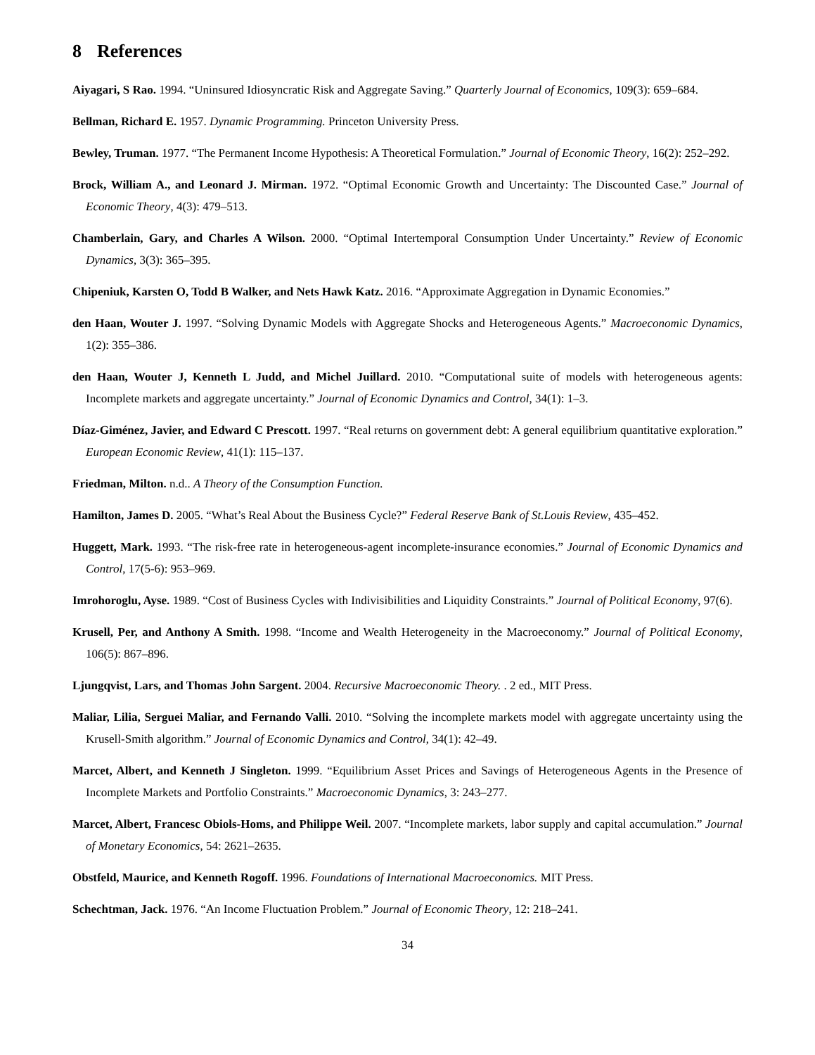8 References
Aiyagari, S Rao. 1994. “Uninsured Idiosyncratic Risk and Aggregate Saving.” Quarterly Journal of Economics, 109(3): 659–684.
Bellman, Richard E. 1957. Dynamic Programming. Princeton University Press.
Bewley, Truman. 1977. “The Permanent Income Hypothesis: A Theoretical Formulation.” Journal of Economic Theory, 16(2): 252–292.
Brock, William A., and Leonard J. Mirman. 1972. “Optimal Economic Growth and Uncertainty: The Discounted Case.” Journal of Economic Theory, 4(3): 479–513.
Chamberlain, Gary, and Charles A Wilson. 2000. “Optimal Intertemporal Consumption Under Uncertainty.” Review of Economic Dynamics, 3(3): 365–395.
Chipeniuk, Karsten O, Todd B Walker, and Nets Hawk Katz. 2016. “Approximate Aggregation in Dynamic Economies.”
den Haan, Wouter J. 1997. “Solving Dynamic Models with Aggregate Shocks and Heterogeneous Agents.” Macroeconomic Dynamics, 1(2): 355–386.
den Haan, Wouter J, Kenneth L Judd, and Michel Juillard. 2010. “Computational suite of models with heterogeneous agents: Incomplete markets and aggregate uncertainty.” Journal of Economic Dynamics and Control, 34(1): 1–3.
Díaz-Giménez, Javier, and Edward C Prescott. 1997. “Real returns on government debt: A general equilibrium quantitative exploration.” European Economic Review, 41(1): 115–137.
Friedman, Milton. n.d.. A Theory of the Consumption Function.
Hamilton, James D. 2005. “What’s Real About the Business Cycle?” Federal Reserve Bank of St.Louis Review, 435–452.
Huggett, Mark. 1993. “The risk-free rate in heterogeneous-agent incomplete-insurance economies.” Journal of Economic Dynamics and Control, 17(5-6): 953–969.
Imrohoroglu, Ayse. 1989. “Cost of Business Cycles with Indivisibilities and Liquidity Constraints.” Journal of Political Economy, 97(6).
Krusell, Per, and Anthony A Smith. 1998. “Income and Wealth Heterogeneity in the Macroeconomy.” Journal of Political Economy, 106(5): 867–896.
Ljungqvist, Lars, and Thomas John Sargent. 2004. Recursive Macroeconomic Theory. . 2 ed., MIT Press.
Maliar, Lilia, Serguei Maliar, and Fernando Valli. 2010. “Solving the incomplete markets model with aggregate uncertainty using the Krusell-Smith algorithm.” Journal of Economic Dynamics and Control, 34(1): 42–49.
Marcet, Albert, and Kenneth J Singleton. 1999. “Equilibrium Asset Prices and Savings of Heterogeneous Agents in the Presence of Incomplete Markets and Portfolio Constraints.” Macroeconomic Dynamics, 3: 243–277.
Marcet, Albert, Francesc Obiols-Homs, and Philippe Weil. 2007. “Incomplete markets, labor supply and capital accumulation.” Journal of Monetary Economics, 54: 2621–2635.
Obstfeld, Maurice, and Kenneth Rogoff. 1996. Foundations of International Macroeconomics. MIT Press.
Schechtman, Jack. 1976. “An Income Fluctuation Problem.” Journal of Economic Theory, 12: 218–241.
34